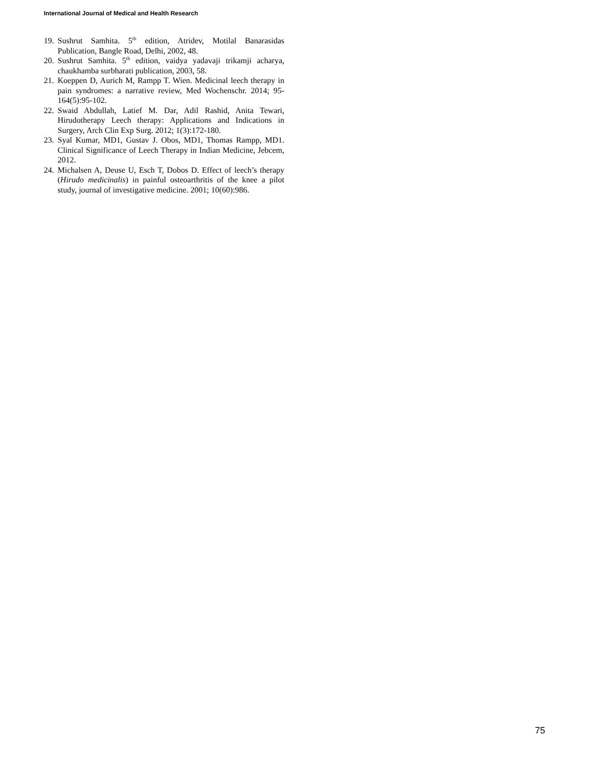International Journal of Medical and Health Research
19. Sushrut Samhita. 5<sup>th</sup> edition, Atridev, Motilal Banarasidas Publication, Bangle Road, Delhi, 2002, 48.
20. Sushrut Samhita. 5<sup>th</sup> edition, vaidya yadavaji trikamji acharya, chaukhamba surbharati publication, 2003, 58.
21. Koeppen D, Aurich M, Rampp T. Wien. Medicinal leech therapy in pain syndromes: a narrative review, Med Wochenschr. 2014; 95-164(5):95-102.
22. Swaid Abdullah, Latief M. Dar, Adil Rashid, Anita Tewari, Hirudotherapy Leech therapy: Applications and Indications in Surgery, Arch Clin Exp Surg. 2012; 1(3):172-180.
23. Syal Kumar, MD1, Gustav J. Obos, MD1, Thomas Rampp, MD1. Clinical Significance of Leech Therapy in Indian Medicine, Jebcem, 2012.
24. Michalsen A, Deuse U, Esch T, Dobos D. Effect of leech’s therapy (Hirudo medicinalis) in painful osteoarthritis of the knee a pilot study, journal of investigative medicine. 2001; 10(60):986.
75